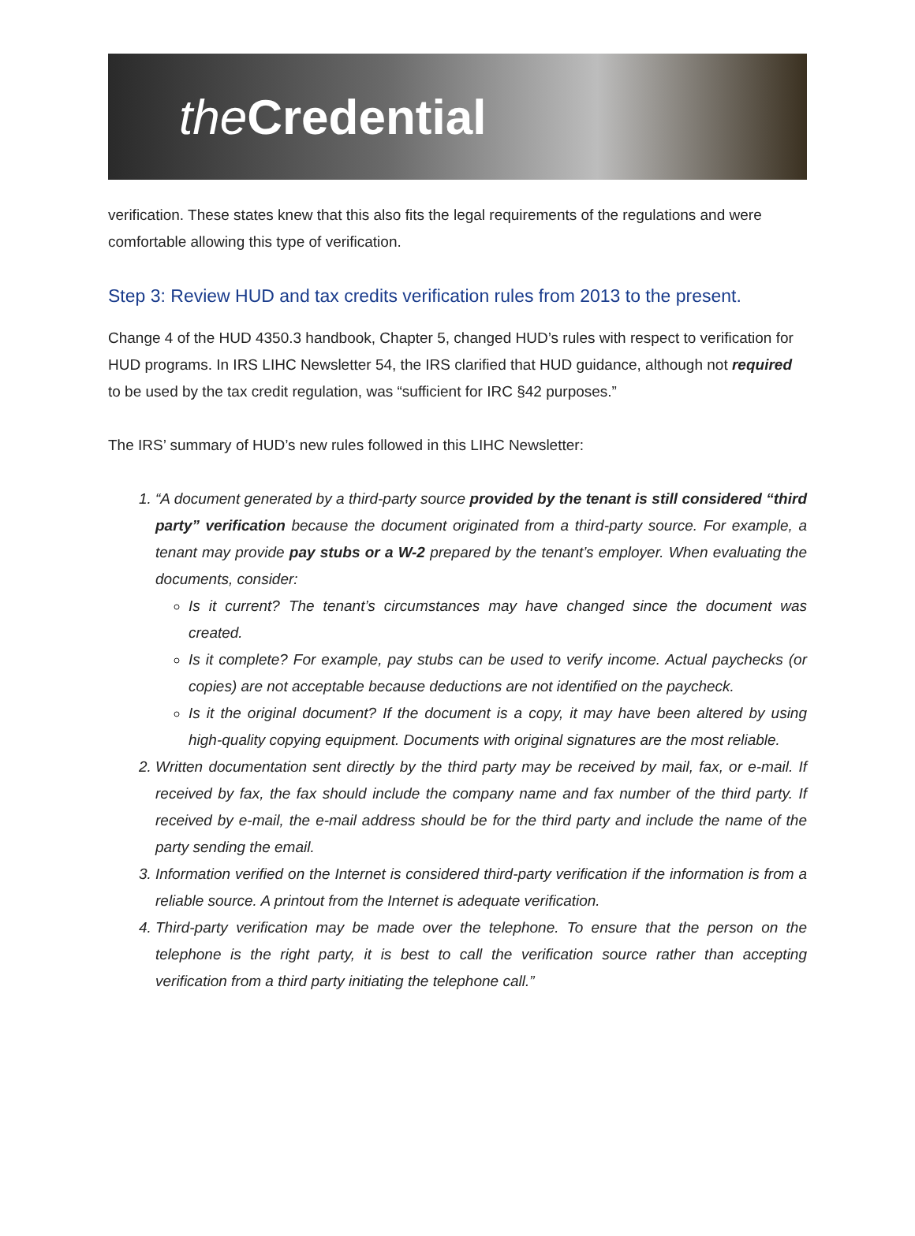the Credential
verification. These states knew that this also fits the legal requirements of the regulations and were comfortable allowing this type of verification.
Step 3: Review HUD and tax credits verification rules from 2013 to the present.
Change 4 of the HUD 4350.3 handbook, Chapter 5, changed HUD’s rules with respect to verification for HUD programs. In IRS LIHC Newsletter 54, the IRS clarified that HUD guidance, although not required to be used by the tax credit regulation, was “sufficient for IRC §42 purposes.”
The IRS’ summary of HUD’s new rules followed in this LIHC Newsletter:
1. “A document generated by a third-party source provided by the tenant is still considered “third party” verification because the document originated from a third-party source. For example, a tenant may provide pay stubs or a W-2 prepared by the tenant’s employer. When evaluating the documents, consider:
Is it current? The tenant’s circumstances may have changed since the document was created.
Is it complete? For example, pay stubs can be used to verify income. Actual paychecks (or copies) are not acceptable because deductions are not identified on the paycheck.
Is it the original document? If the document is a copy, it may have been altered by using high-quality copying equipment. Documents with original signatures are the most reliable.
2. Written documentation sent directly by the third party may be received by mail, fax, or e-mail. If received by fax, the fax should include the company name and fax number of the third party. If received by e-mail, the e-mail address should be for the third party and include the name of the party sending the email.
3. Information verified on the Internet is considered third-party verification if the information is from a reliable source. A printout from the Internet is adequate verification.
4. Third-party verification may be made over the telephone. To ensure that the person on the telephone is the right party, it is best to call the verification source rather than accepting verification from a third party initiating the telephone call.”